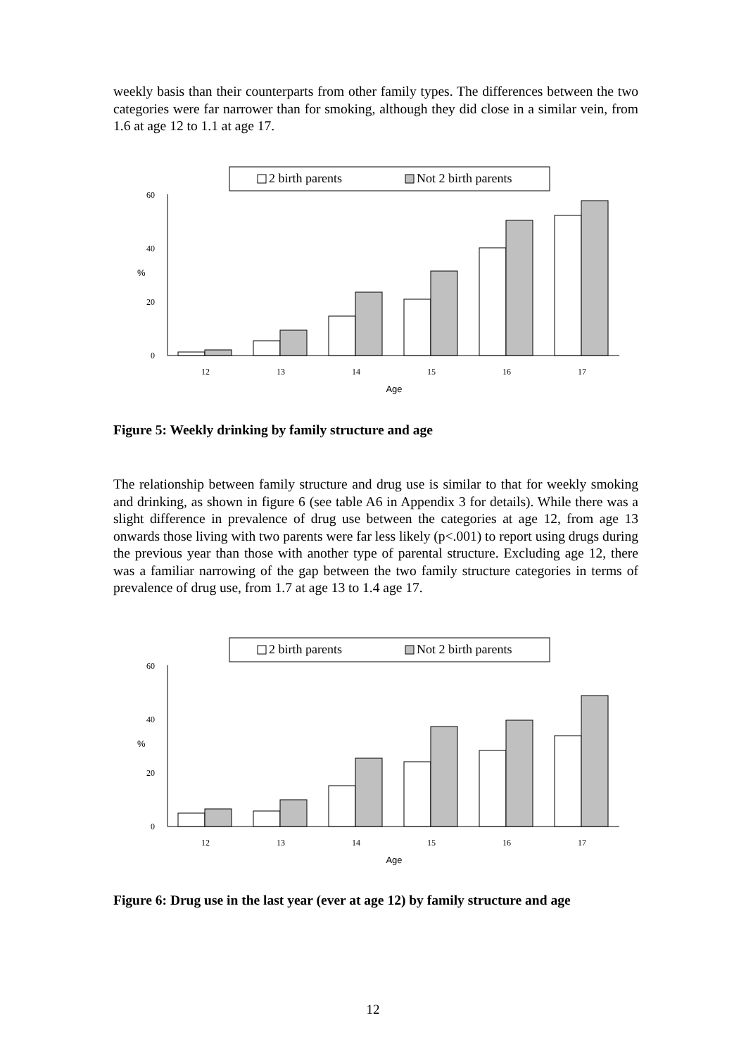weekly basis than their counterparts from other family types. The differences between the two categories were far narrower than for smoking, although they did close in a similar vein, from 1.6 at age 12 to 1.1 at age 17.
2 birth parents
Not 2 birth parents
60
40
20
0
%
12
13
14
15
16
17
Age
Figure 5: Weekly drinking by family structure and age
The relationship between family structure and drug use is similar to that for weekly smoking and drinking, as shown in figure 6 (see table A6 in Appendix 3 for details). While there was a slight difference in prevalence of drug use between the categories at age 12, from age 13 onwards those living with two parents were far less likely (p<.001) to report using drugs during the previous year than those with another type of parental structure. Excluding age 12, there was a familiar narrowing of the gap between the two family structure categories in terms of prevalence of drug use, from 1.7 at age 13 to 1.4 age 17.
2 birth parents
Not 2 birth parents
60
40
20
0
%
12
13
14
15
16
17
Age
Figure 6: Drug use in the last year (ever at age 12) by family structure and age
12